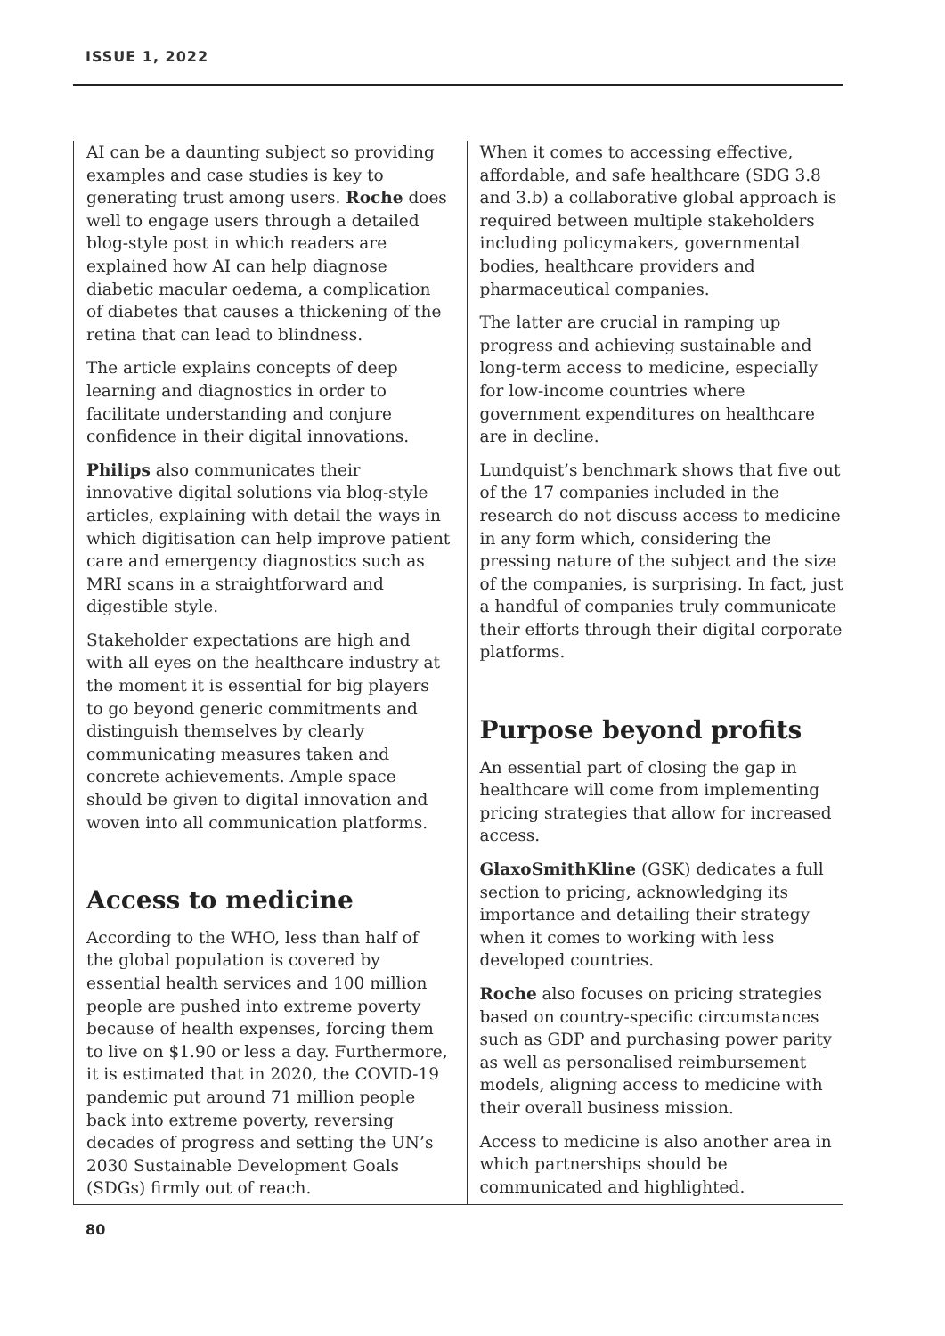ISSUE 1, 2022
AI can be a daunting subject so providing examples and case studies is key to generating trust among users. Roche does well to engage users through a detailed blog-style post in which readers are explained how AI can help diagnose diabetic macular oedema, a complication of diabetes that causes a thickening of the retina that can lead to blindness.
The article explains concepts of deep learning and diagnostics in order to facilitate understanding and conjure confidence in their digital innovations.
Philips also communicates their innovative digital solutions via blog-style articles, explaining with detail the ways in which digitisation can help improve patient care and emergency diagnostics such as MRI scans in a straightforward and digestible style.
Stakeholder expectations are high and with all eyes on the healthcare industry at the moment it is essential for big players to go beyond generic commitments and distinguish themselves by clearly communicating measures taken and concrete achievements. Ample space should be given to digital innovation and woven into all communication platforms.
Access to medicine
According to the WHO, less than half of the global population is covered by essential health services and 100 million people are pushed into extreme poverty because of health expenses, forcing them to live on $1.90 or less a day. Furthermore, it is estimated that in 2020, the COVID-19 pandemic put around 71 million people back into extreme poverty, reversing decades of progress and setting the UN’s 2030 Sustainable Development Goals (SDGs) firmly out of reach.
When it comes to accessing effective, affordable, and safe healthcare (SDG 3.8 and 3.b) a collaborative global approach is required between multiple stakeholders including policymakers, governmental bodies, healthcare providers and pharmaceutical companies.
The latter are crucial in ramping up progress and achieving sustainable and long-term access to medicine, especially for low-income countries where government expenditures on healthcare are in decline.
Lundquist’s benchmark shows that five out of the 17 companies included in the research do not discuss access to medicine in any form which, considering the pressing nature of the subject and the size of the companies, is surprising. In fact, just a handful of companies truly communicate their efforts through their digital corporate platforms.
Purpose beyond profits
An essential part of closing the gap in healthcare will come from implementing pricing strategies that allow for increased access.
GlaxoSmithKline (GSK) dedicates a full section to pricing, acknowledging its importance and detailing their strategy when it comes to working with less developed countries.
Roche also focuses on pricing strategies based on country-specific circumstances such as GDP and purchasing power parity as well as personalised reimbursement models, aligning access to medicine with their overall business mission.
Access to medicine is also another area in which partnerships should be communicated and highlighted.
80